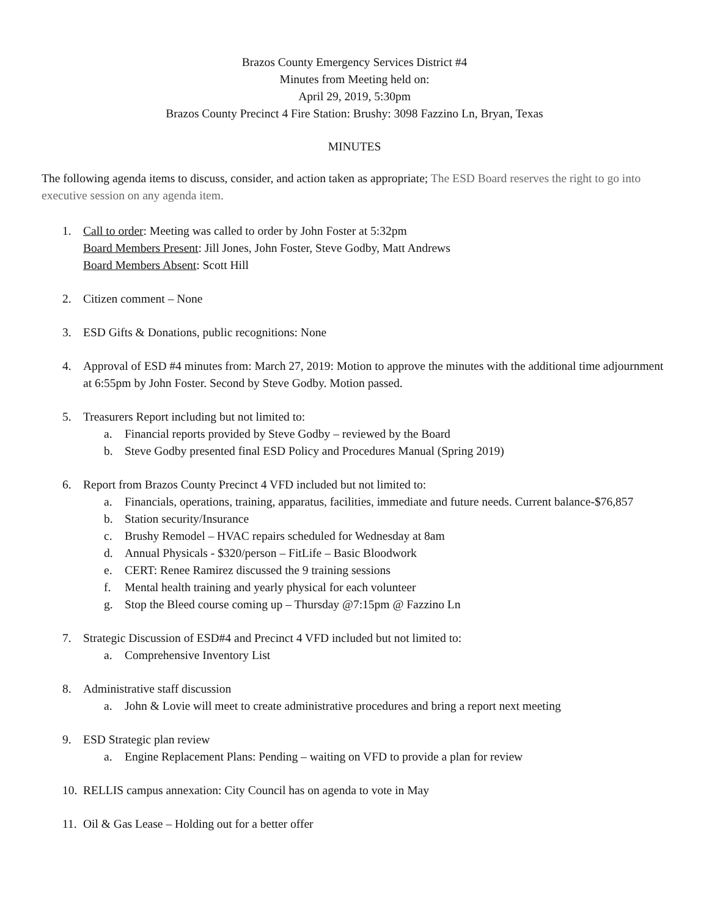Brazos County Emergency Services District #4
Minutes from Meeting held on:
April 29, 2019, 5:30pm
Brazos County Precinct 4 Fire Station: Brushy: 3098 Fazzino Ln, Bryan, Texas
MINUTES
The following agenda items to discuss, consider, and action taken as appropriate; The ESD Board reserves the right to go into executive session on any agenda item.
1. Call to order: Meeting was called to order by John Foster at 5:32pm
Board Members Present: Jill Jones, John Foster, Steve Godby, Matt Andrews
Board Members Absent: Scott Hill
2. Citizen comment – None
3. ESD Gifts & Donations, public recognitions: None
4. Approval of ESD #4 minutes from: March 27, 2019: Motion to approve the minutes with the additional time adjournment at 6:55pm by John Foster. Second by Steve Godby. Motion passed.
5. Treasurers Report including but not limited to:
a. Financial reports provided by Steve Godby – reviewed by the Board
b. Steve Godby presented final ESD Policy and Procedures Manual (Spring 2019)
6. Report from Brazos County Precinct 4 VFD included but not limited to:
a. Financials, operations, training, apparatus, facilities, immediate and future needs. Current balance-$76,857
b. Station security/Insurance
c. Brushy Remodel – HVAC repairs scheduled for Wednesday at 8am
d. Annual Physicals - $320/person – FitLife – Basic Bloodwork
e. CERT: Renee Ramirez discussed the 9 training sessions
f. Mental health training and yearly physical for each volunteer
g. Stop the Bleed course coming up – Thursday @7:15pm @ Fazzino Ln
7. Strategic Discussion of ESD#4 and Precinct 4 VFD included but not limited to:
a. Comprehensive Inventory List
8. Administrative staff discussion
a. John & Lovie will meet to create administrative procedures and bring a report next meeting
9. ESD Strategic plan review
a. Engine Replacement Plans: Pending – waiting on VFD to provide a plan for review
10.
RELLIS campus annexation: City Council has on agenda to vote in May
11.
Oil & Gas Lease – Holding out for a better offer